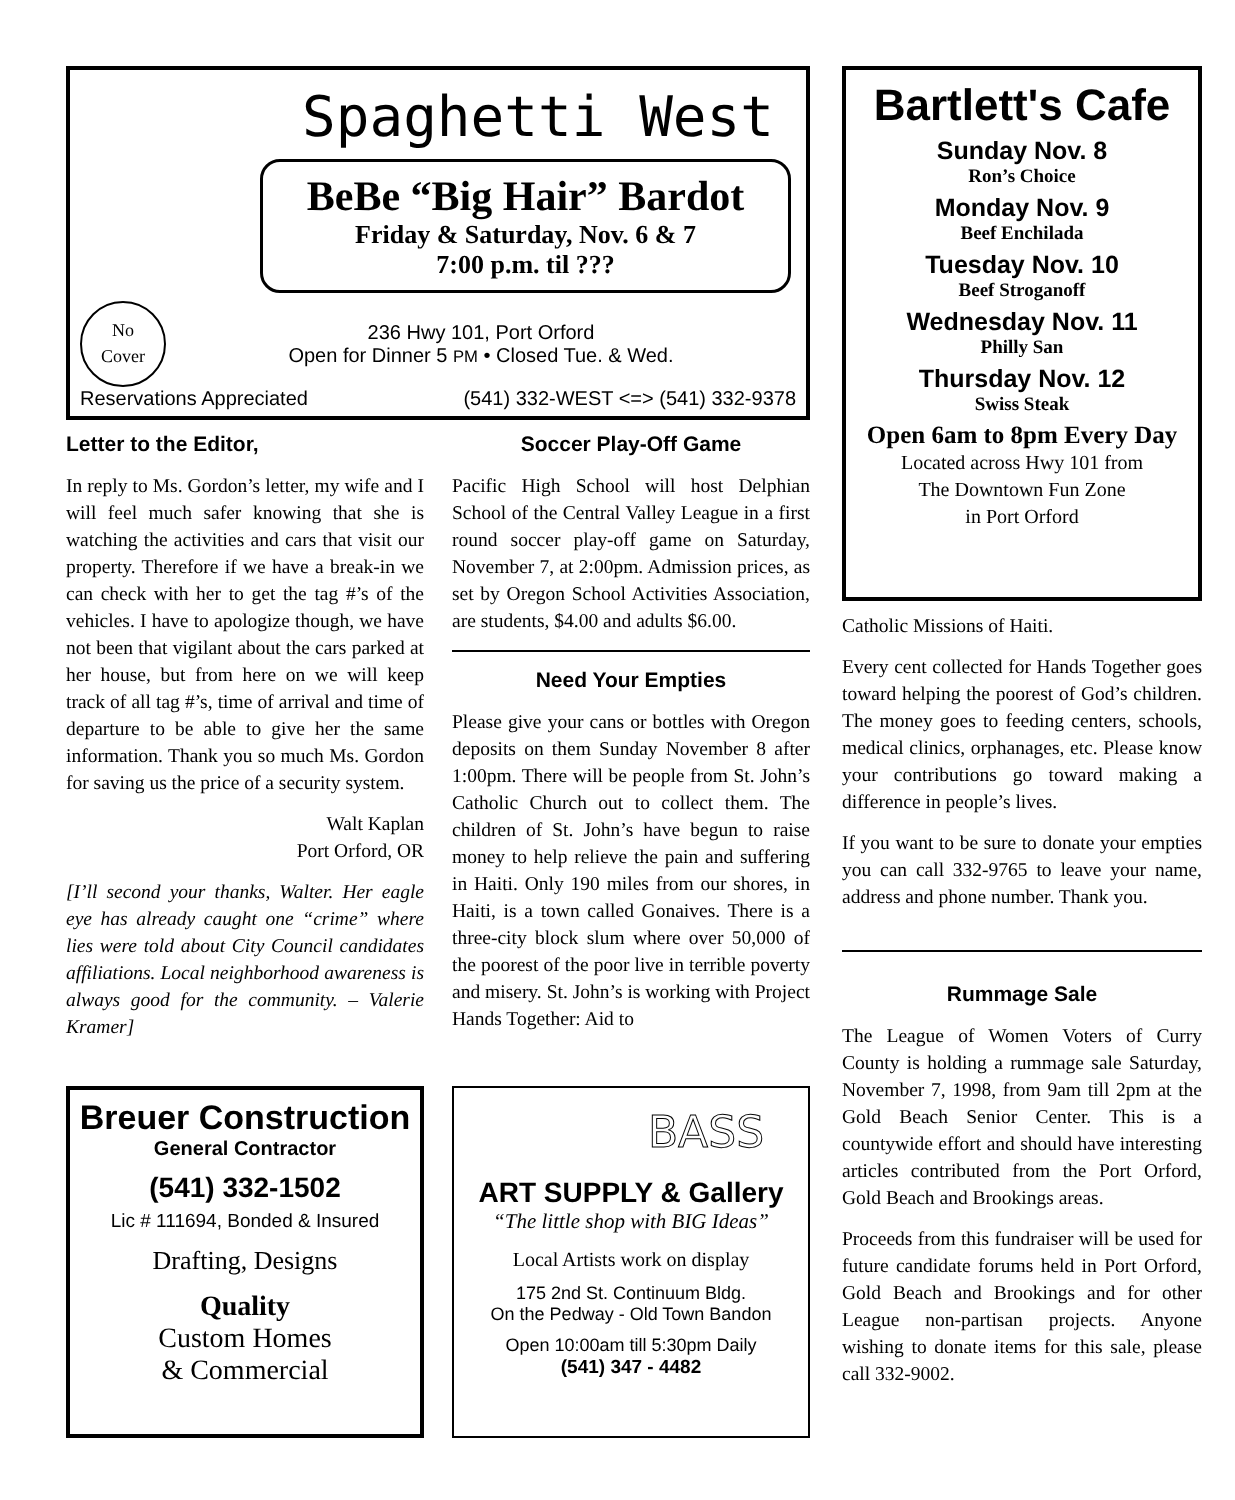Spaghetti West
BeBe “Big Hair” Bardot
Friday & Saturday, Nov. 6 & 7
7:00 p.m. til ???
No
Cover
236 Hwy 101, Port Orford
Open for Dinner 5 PM • Closed Tue. & Wed.
Reservations Appreciated (541) 332-WEST <=> (541) 332-9378
Bartlett's Cafe
Sunday Nov. 8
Ron’s Choice
Monday Nov. 9
Beef Enchilada
Tuesday Nov. 10
Beef Stroganoff
Wednesday Nov. 11
Philly San
Thursday Nov. 12
Swiss Steak
Open 6am to 8pm Every Day
Located across Hwy 101 from
The Downtown Fun Zone
in Port Orford
Letter to the Editor,
In reply to Ms. Gordon’s letter, my wife and I will feel much safer knowing that she is watching the activities and cars that visit our property. Therefore if we have a break-in we can check with her to get the tag #’s of the vehicles. I have to apologize though, we have not been that vigilant about the cars parked at her house, but from here on we will keep track of all tag #’s, time of arrival and time of departure to be able to give her the same information. Thank you so much Ms. Gordon for saving us the price of a security system.
Walt Kaplan
Port Orford, OR
[I’ll second your thanks, Walter. Her eagle eye has already caught one “crime” where lies were told about City Council candidates affiliations. Local neighborhood awareness is always good for the community. – Valerie Kramer]
Breuer Construction
General Contractor
(541) 332-1502
Lic # 111694, Bonded & Insured
Drafting, Designs
Quality
Custom Homes
& Commercial
Soccer Play-Off Game
Pacific High School will host Delphian School of the Central Valley League in a first round soccer play-off game on Saturday, November 7, at 2:00pm. Admission prices, as set by Oregon School Activities Association, are students, $4.00 and adults $6.00.
Need Your Empties
Please give your cans or bottles with Oregon deposits on them Sunday November 8 after 1:00pm. There will be people from St. John’s Catholic Church out to collect them. The children of St. John’s have begun to raise money to help relieve the pain and suffering in Haiti. Only 190 miles from our shores, in Haiti, is a town called Gonaives. There is a three-city block slum where over 50,000 of the poorest of the poor live in terrible poverty and misery. St. John’s is working with Project Hands Together: Aid to
BASS
ART SUPPLY & Gallery
“The little shop with BIG Ideas”
Local Artists work on display
175 2nd St. Continuum Bldg.
On the Pedway - Old Town Bandon
Open 10:00am till 5:30pm Daily
(541) 347 - 4482
Catholic Missions of Haiti.
Every cent collected for Hands Together goes toward helping the poorest of God’s children. The money goes to feeding centers, schools, medical clinics, orphanages, etc. Please know your contributions go toward making a difference in people’s lives.
If you want to be sure to donate your empties you can call 332-9765 to leave your name, address and phone number. Thank you.
Rummage Sale
The League of Women Voters of Curry County is holding a rummage sale Saturday, November 7, 1998, from 9am till 2pm at the Gold Beach Senior Center. This is a countywide effort and should have interesting articles contributed from the Port Orford, Gold Beach and Brookings areas.
Proceeds from this fundraiser will be used for future candidate forums held in Port Orford, Gold Beach and Brookings and for other League non-partisan projects. Anyone wishing to donate items for this sale, please call 332-9002.